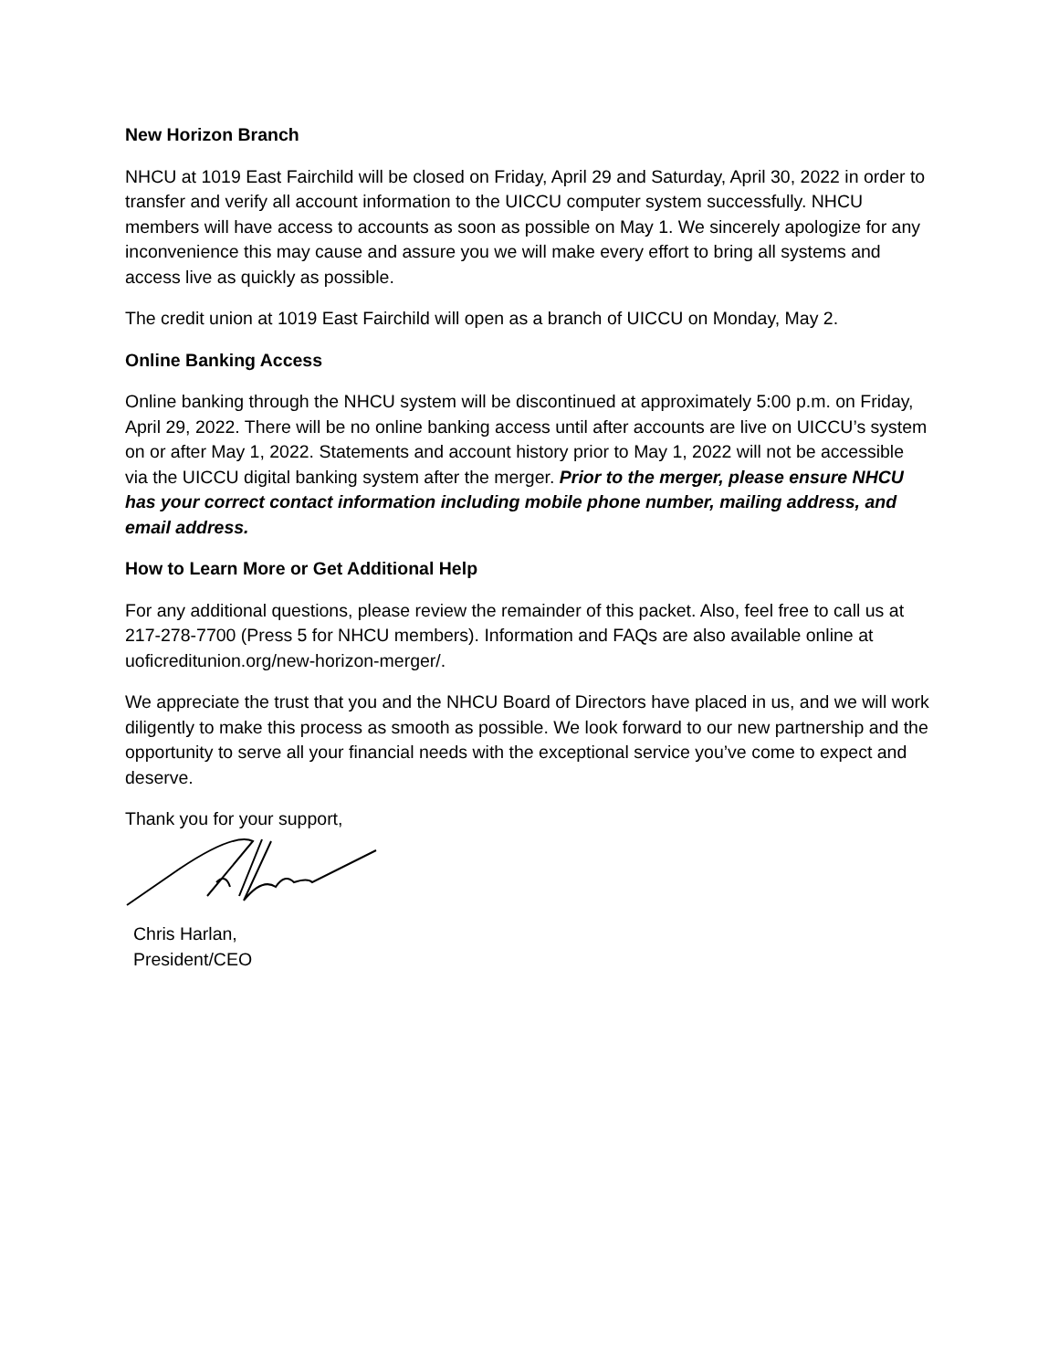New Horizon Branch
NHCU at 1019 East Fairchild will be closed on Friday, April 29 and Saturday, April 30, 2022 in order to transfer and verify all account information to the UICCU computer system successfully. NHCU members will have access to accounts as soon as possible on May 1. We sincerely apologize for any inconvenience this may cause and assure you we will make every effort to bring all systems and access live as quickly as possible.
The credit union at 1019 East Fairchild will open as a branch of UICCU on Monday, May 2.
Online Banking Access
Online banking through the NHCU system will be discontinued at approximately 5:00 p.m. on Friday, April 29, 2022. There will be no online banking access until after accounts are live on UICCU’s system on or after May 1, 2022. Statements and account history prior to May 1, 2022 will not be accessible via the UICCU digital banking system after the merger. Prior to the merger, please ensure NHCU has your correct contact information including mobile phone number, mailing address, and email address.
How to Learn More or Get Additional Help
For any additional questions, please review the remainder of this packet. Also, feel free to call us at 217-278-7700 (Press 5 for NHCU members). Information and FAQs are also available online at uoficreditunion.org/new-horizon-merger/.
We appreciate the trust that you and the NHCU Board of Directors have placed in us, and we will work diligently to make this process as smooth as possible. We look forward to our new partnership and the opportunity to serve all your financial needs with the exceptional service you’ve come to expect and deserve.
Thank you for your support,
Chris Harlan,
President/CEO